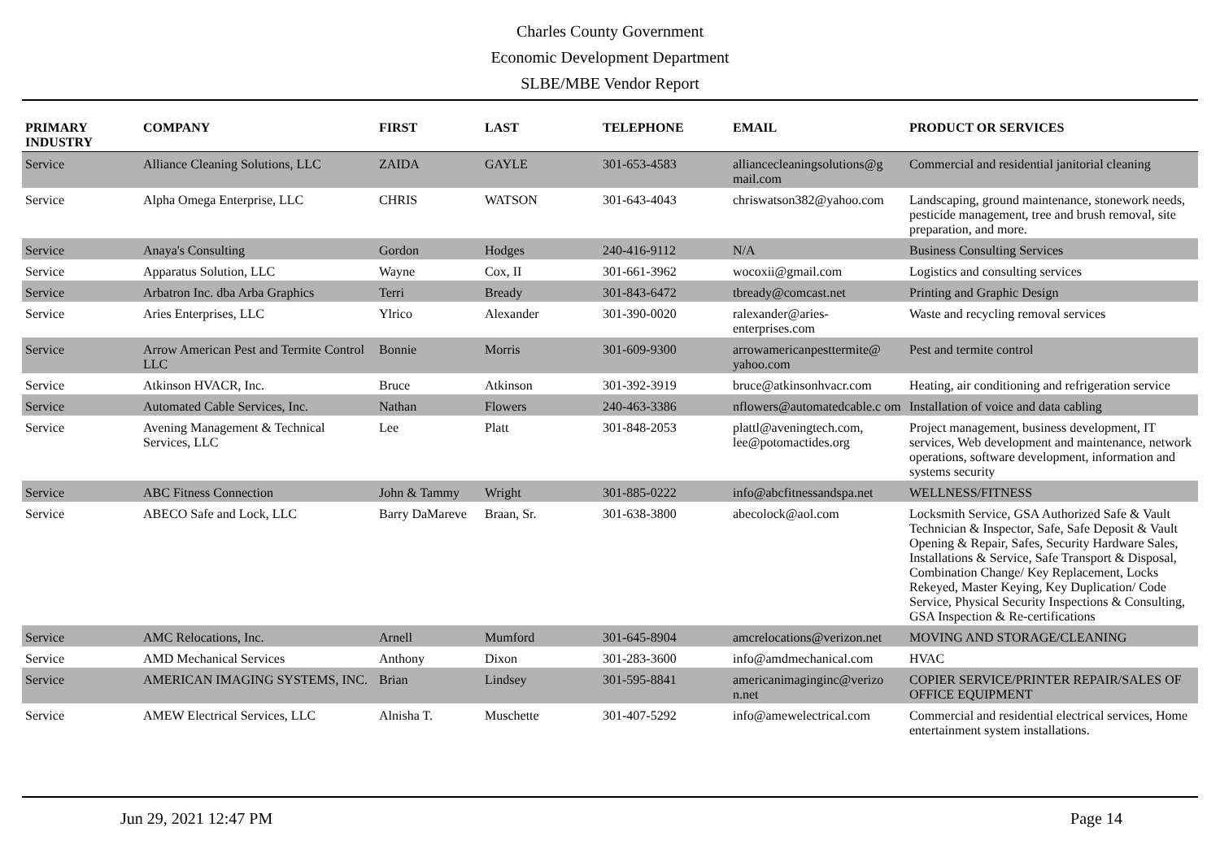Charles County Government
Economic Development Department
SLBE/MBE Vendor Report
| PRIMARY INDUSTRY | COMPANY | FIRST | LAST | TELEPHONE | EMAIL | PRODUCT OR SERVICES |
| --- | --- | --- | --- | --- | --- | --- |
| Service | Alliance Cleaning Solutions, LLC | ZAIDA | GAYLE | 301-653-4583 | alliancecleaningsolutions@g mail.com | Commercial and residential janitorial cleaning |
| Service | Alpha Omega Enterprise, LLC | CHRIS | WATSON | 301-643-4043 | chriswatson382@yahoo.com | Landscaping, ground maintenance, stonework needs, pesticide management, tree and brush removal, site preparation, and more. |
| Service | Anaya's Consulting | Gordon | Hodges | 240-416-9112 | N/A | Business Consulting Services |
| Service | Apparatus Solution, LLC | Wayne | Cox, II | 301-661-3962 | wocoxii@gmail.com | Logistics and consulting services |
| Service | Arbatron Inc. dba Arba Graphics | Terri | Bready | 301-843-6472 | tbready@comcast.net | Printing and Graphic Design |
| Service | Aries Enterprises, LLC | Ylrico | Alexander | 301-390-0020 | ralexander@aries-enterprises.com | Waste and recycling removal services |
| Service | Arrow American Pest and Termite Control LLC | Bonnie | Morris | 301-609-9300 | arrowamericanpesttermite@ yahoo.com | Pest and termite control |
| Service | Atkinson HVACR, Inc. | Bruce | Atkinson | 301-392-3919 | bruce@atkinsonhvacr.com | Heating, air conditioning and refrigeration service |
| Service | Automated Cable Services, Inc. | Nathan | Flowers | 240-463-3386 | nflowers@automatedcable.c om | Installation of voice and data cabling |
| Service | Avening Management & Technical Services, LLC | Lee | Platt | 301-848-2053 | plattl@aveningtech.com, lee@potomactides.org | Project management, business development, IT services, Web development and maintenance, network operations, software development, information and systems security |
| Service | ABC Fitness Connection | John & Tammy | Wright | 301-885-0222 | info@abcfitnessandspa.net | WELLNESS/FITNESS |
| Service | ABECO Safe and Lock, LLC | Barry DaMareve | Braan, Sr. | 301-638-3800 | abecolock@aol.com | Locksmith Service, GSA Authorized Safe & Vault Technician & Inspector, Safe, Safe Deposit & Vault Opening & Repair, Safes, Security Hardware Sales, Installations & Service, Safe Transport & Disposal, Combination Change/ Key Replacement, Locks Rekeyed, Master Keying, Key Duplication/ Code Service, Physical Security Inspections & Consulting, GSA Inspection & Re-certifications |
| Service | AMC Relocations, Inc. | Arnell | Mumford | 301-645-8904 | amcrelocations@verizon.net | MOVING AND STORAGE/CLEANING |
| Service | AMD Mechanical Services | Anthony | Dixon | 301-283-3600 | info@amdmechanical.com | HVAC |
| Service | AMERICAN IMAGING SYSTEMS, INC. | Brian | Lindsey | 301-595-8841 | americanimaginginc@verizo n.net | COPIER SERVICE/PRINTER REPAIR/SALES OF OFFICE EQUIPMENT |
| Service | AMEW Electrical Services, LLC | Alnisha T. | Muschette | 301-407-5292 | info@amewelectrical.com | Commercial and residential electrical services, Home entertainment system installations. |
Jun 29, 2021 12:47 PM Page 14